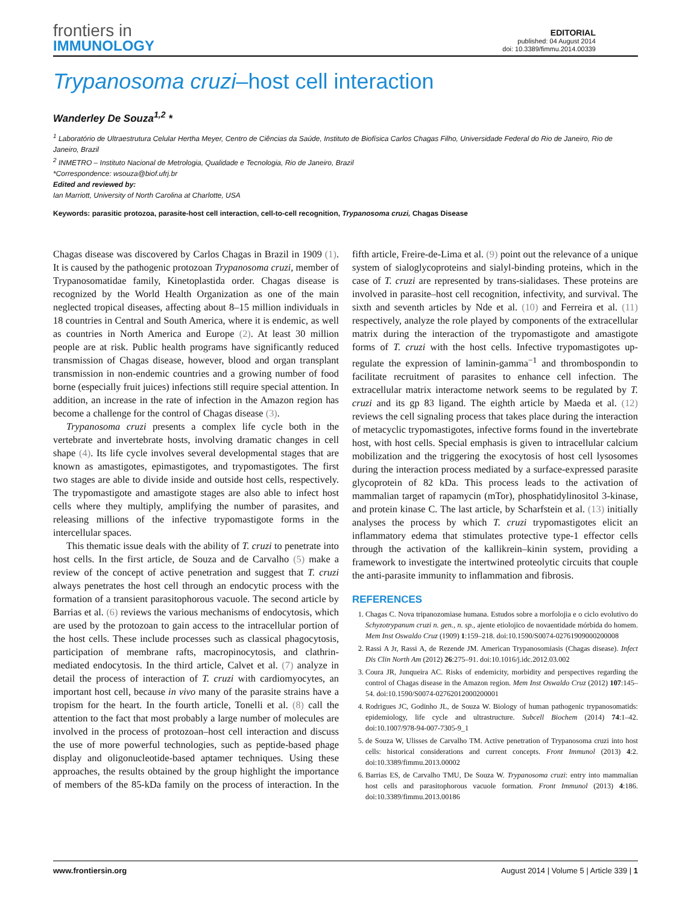frontiers in
IMMUNOLOGY
EDITORIAL
published: 04 August 2014
doi: 10.3389/fimmu.2014.00339
Trypanosoma cruzi–host cell interaction
Wanderley De Souza<sup>1,2</sup> *
<sup>1</sup> Laboratório de Ultraestrutura Celular Hertha Meyer, Centro de Ciências da Saúde, Instituto de Biofísica Carlos Chagas Filho, Universidade Federal do Rio de Janeiro, Rio de Janeiro, Brazil
<sup>2</sup> INMETRO – Instituto Nacional de Metrologia, Qualidade e Tecnologia, Rio de Janeiro, Brazil
*Correspondence: wsouza@biof.ufrj.br
Edited and reviewed by:
Ian Marriott, University of North Carolina at Charlotte, USA
Keywords: parasitic protozoa, parasite-host cell interaction, cell-to-cell recognition, Trypanosoma cruzi, Chagas Disease
Chagas disease was discovered by Carlos Chagas in Brazil in 1909 (1). It is caused by the pathogenic protozoan Trypanosoma cruzi, member of Trypanosomatidae family, Kinetoplastida order. Chagas disease is recognized by the World Health Organization as one of the main neglected tropical diseases, affecting about 8–15 million individuals in 18 countries in Central and South America, where it is endemic, as well as countries in North America and Europe (2). At least 30 million people are at risk. Public health programs have significantly reduced transmission of Chagas disease, however, blood and organ transplant transmission in non-endemic countries and a growing number of food borne (especially fruit juices) infections still require special attention. In addition, an increase in the rate of infection in the Amazon region has become a challenge for the control of Chagas disease (3).
Trypanosoma cruzi presents a complex life cycle both in the vertebrate and invertebrate hosts, involving dramatic changes in cell shape (4). Its life cycle involves several developmental stages that are known as amastigotes, epimastigotes, and trypomastigotes. The first two stages are able to divide inside and outside host cells, respectively. The trypomastigote and amastigote stages are also able to infect host cells where they multiply, amplifying the number of parasites, and releasing millions of the infective trypomastigote forms in the intercellular spaces.
This thematic issue deals with the ability of T. cruzi to penetrate into host cells. In the first article, de Souza and de Carvalho (5) make a review of the concept of active penetration and suggest that T. cruzi always penetrates the host cell through an endocytic process with the formation of a transient parasitophorous vacuole. The second article by Barrias et al. (6) reviews the various mechanisms of endocytosis, which are used by the protozoan to gain access to the intracellular portion of the host cells. These include processes such as classical phagocytosis, participation of membrane rafts, macropinocytosis, and clathrin-mediated endocytosis. In the third article, Calvet et al. (7) analyze in detail the process of interaction of T. cruzi with cardiomyocytes, an important host cell, because in vivo many of the parasite strains have a tropism for the heart. In the fourth article, Tonelli et al. (8) call the attention to the fact that most probably a large number of molecules are involved in the process of protozoan–host cell interaction and discuss the use of more powerful technologies, such as peptide-based phage display and oligonucleotide-based aptamer techniques. Using these approaches, the results obtained by the group highlight the importance of members of the 85-kDa family on the process of interaction. In the fifth article, Freire-de-Lima et al. (9) point out the relevance of a unique system of sialoglycoproteins and sialyl-binding proteins, which in the case of T. cruzi are represented by trans-sialidases. These proteins are involved in parasite–host cell recognition, infectivity, and survival. The sixth and seventh articles by Nde et al. (10) and Ferreira et al. (11) respectively, analyze the role played by components of the extracellular matrix during the interaction of the trypomastigote and amastigote forms of T. cruzi with the host cells. Infective trypomastigotes up-regulate the expression of laminin-gamma<sup>−1</sup> and thrombospondin to facilitate recruitment of parasites to enhance cell infection. The extracellular matrix interactome network seems to be regulated by T. cruzi and its gp 83 ligand. The eighth article by Maeda et al. (12) reviews the cell signaling process that takes place during the interaction of metacyclic trypomastigotes, infective forms found in the invertebrate host, with host cells. Special emphasis is given to intracellular calcium mobilization and the triggering the exocytosis of host cell lysosomes during the interaction process mediated by a surface-expressed parasite glycoprotein of 82 kDa. This process leads to the activation of mammalian target of rapamycin (mTor), phosphatidylinositol 3-kinase, and protein kinase C. The last article, by Scharfstein et al. (13) initially analyses the process by which T. cruzi trypomastigotes elicit an inflammatory edema that stimulates protective type-1 effector cells through the activation of the kallikrein–kinin system, providing a framework to investigate the intertwined proteolytic circuits that couple the anti-parasite immunity to inflammation and fibrosis.
REFERENCES
1. Chagas C. Nova tripanozomiase humana. Estudos sobre a morfolojia e o ciclo evolutivo do Schyzotrypanum cruzi n. gen., n. sp., ajente etiolojico de novaentidade mórbida do homem. Mem Inst Oswaldo Cruz (1909) 1:159–218. doi:10.1590/S0074-02761909000200008
2. Rassi A Jr, Rassi A, de Rezende JM. American Trypanosomiasis (Chagas disease). Infect Dis Clin North Am (2012) 26:275–91. doi:10.1016/j.idc.2012.03.002
3. Coura JR, Junqueira AC. Risks of endemicity, morbidity and perspectives regarding the control of Chagas disease in the Amazon region. Mem Inst Oswaldo Cruz (2012) 107:145–54. doi:10.1590/S0074-02762012000200001
4. Rodrigues JC, Godinho JL, de Souza W. Biology of human pathogenic trypanosomatids: epidemiology, life cycle and ultrastructure. Subcell Biochem (2014) 74:1–42. doi:10.1007/978-94-007-7305-9_1
5. de Souza W, Ulisses de Carvalho TM. Active penetration of Trypanosoma cruzi into host cells: historical considerations and current concepts. Front Immunol (2013) 4:2. doi:10.3389/fimmu.2013.00002
6. Barrias ES, de Carvalho TMU, De Souza W. Trypanosoma cruzi: entry into mammalian host cells and parasitophorous vacuole formation. Front Immunol (2013) 4:186. doi:10.3389/fimmu.2013.00186
www.frontiersin.org August 2014 | Volume 5 | Article 339 | 1